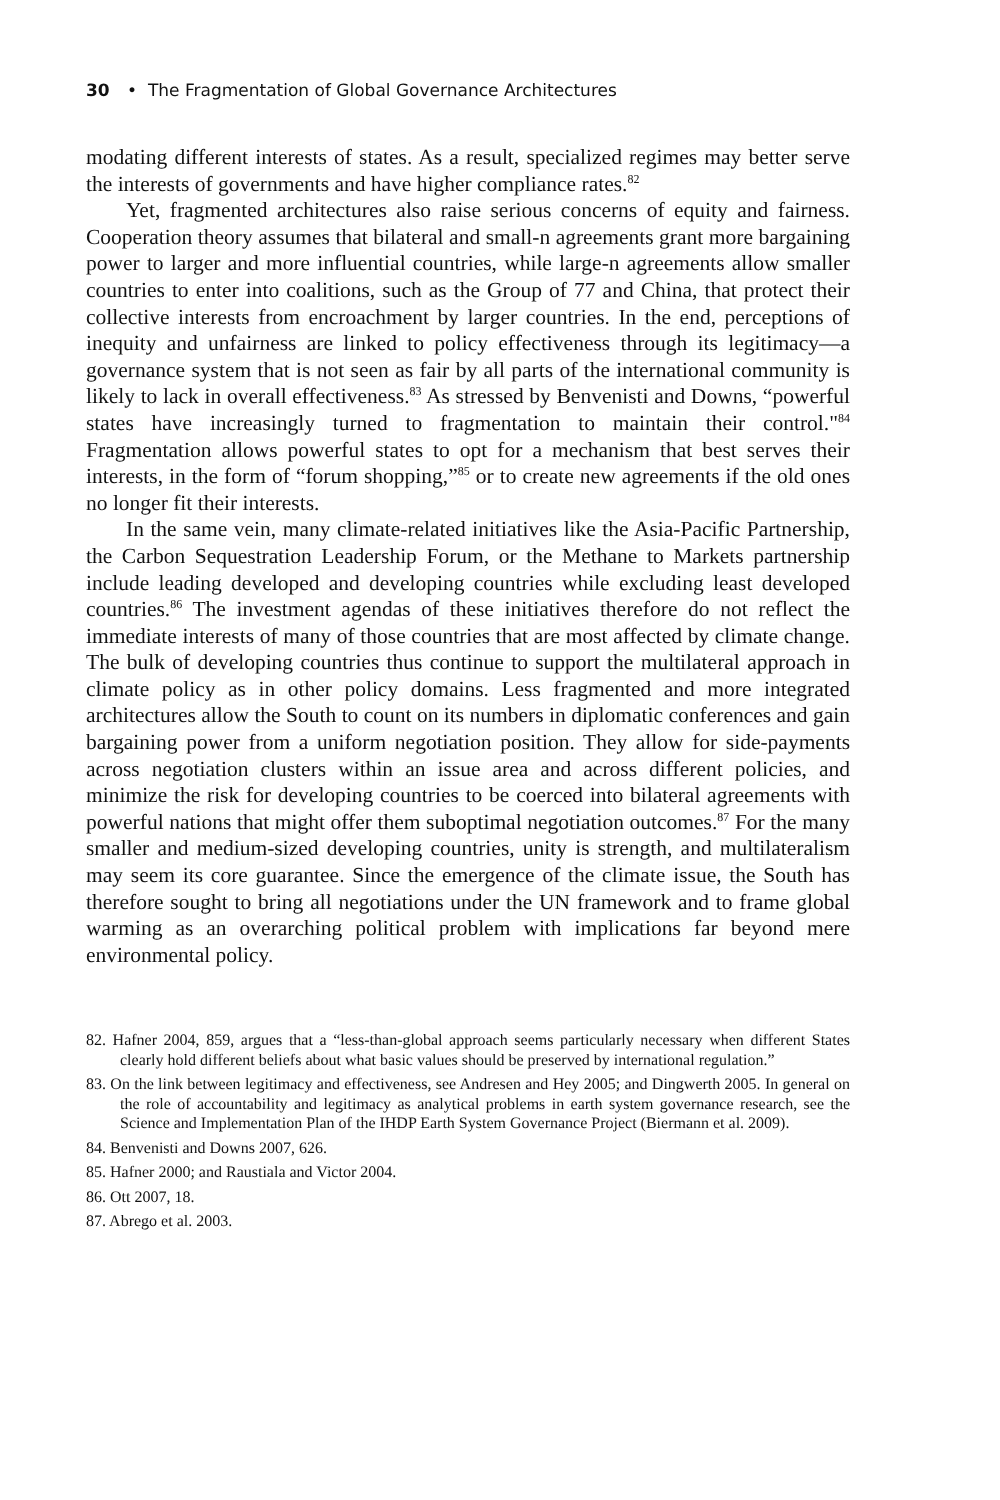30 • The Fragmentation of Global Governance Architectures
modating different interests of states. As a result, specialized regimes may better serve the interests of governments and have higher compliance rates.<sup>82</sup>
Yet, fragmented architectures also raise serious concerns of equity and fairness. Cooperation theory assumes that bilateral and small-n agreements grant more bargaining power to larger and more influential countries, while large-n agreements allow smaller countries to enter into coalitions, such as the Group of 77 and China, that protect their collective interests from encroachment by larger countries. In the end, perceptions of inequity and unfairness are linked to policy effectiveness through its legitimacy—a governance system that is not seen as fair by all parts of the international community is likely to lack in overall effectiveness.<sup>83</sup> As stressed by Benvenisti and Downs, “powerful states have increasingly turned to fragmentation to maintain their control."<sup>84</sup> Fragmentation allows powerful states to opt for a mechanism that best serves their interests, in the form of “forum shopping,”<sup>85</sup> or to create new agreements if the old ones no longer fit their interests.
In the same vein, many climate-related initiatives like the Asia-Pacific Partnership, the Carbon Sequestration Leadership Forum, or the Methane to Markets partnership include leading developed and developing countries while excluding least developed countries.<sup>86</sup> The investment agendas of these initiatives therefore do not reflect the immediate interests of many of those countries that are most affected by climate change. The bulk of developing countries thus continue to support the multilateral approach in climate policy as in other policy domains. Less fragmented and more integrated architectures allow the South to count on its numbers in diplomatic conferences and gain bargaining power from a uniform negotiation position. They allow for side-payments across negotiation clusters within an issue area and across different policies, and minimize the risk for developing countries to be coerced into bilateral agreements with powerful nations that might offer them suboptimal negotiation outcomes.<sup>87</sup> For the many smaller and medium-sized developing countries, unity is strength, and multilateralism may seem its core guarantee. Since the emergence of the climate issue, the South has therefore sought to bring all negotiations under the UN framework and to frame global warming as an overarching political problem with implications far beyond mere environmental policy.
82. Hafner 2004, 859, argues that a “less-than-global approach seems particularly necessary when different States clearly hold different beliefs about what basic values should be preserved by international regulation.”
83. On the link between legitimacy and effectiveness, see Andresen and Hey 2005; and Dingwerth 2005. In general on the role of accountability and legitimacy as analytical problems in earth system governance research, see the Science and Implementation Plan of the IHDP Earth System Governance Project (Biermann et al. 2009).
84. Benvenisti and Downs 2007, 626.
85. Hafner 2000; and Raustiala and Victor 2004.
86. Ott 2007, 18.
87. Abrego et al. 2003.